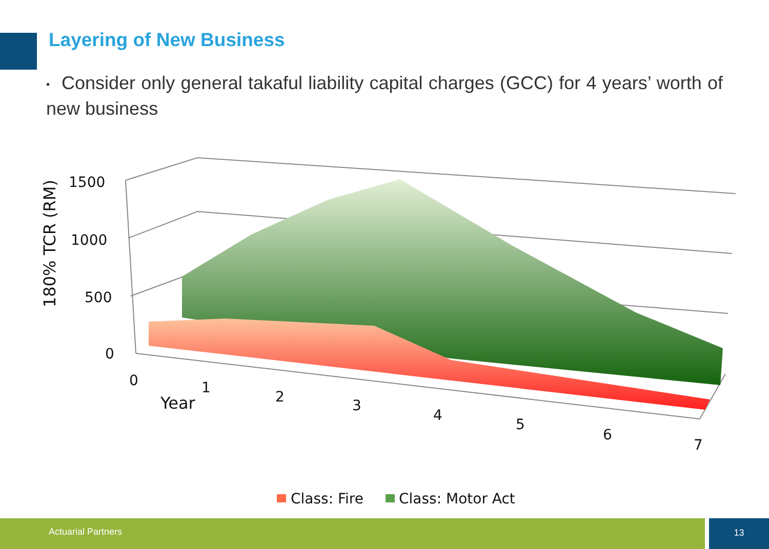Layering of New Business
▪ Consider only general takaful liability capital charges (GCC) for 4 years’ worth of new business
1500
1000
500
0
0
1
2
3
4
5
6
7
Year
180% TCR (RM)
Class: Fire
Class: Motor Act
Actuarial Partners 13